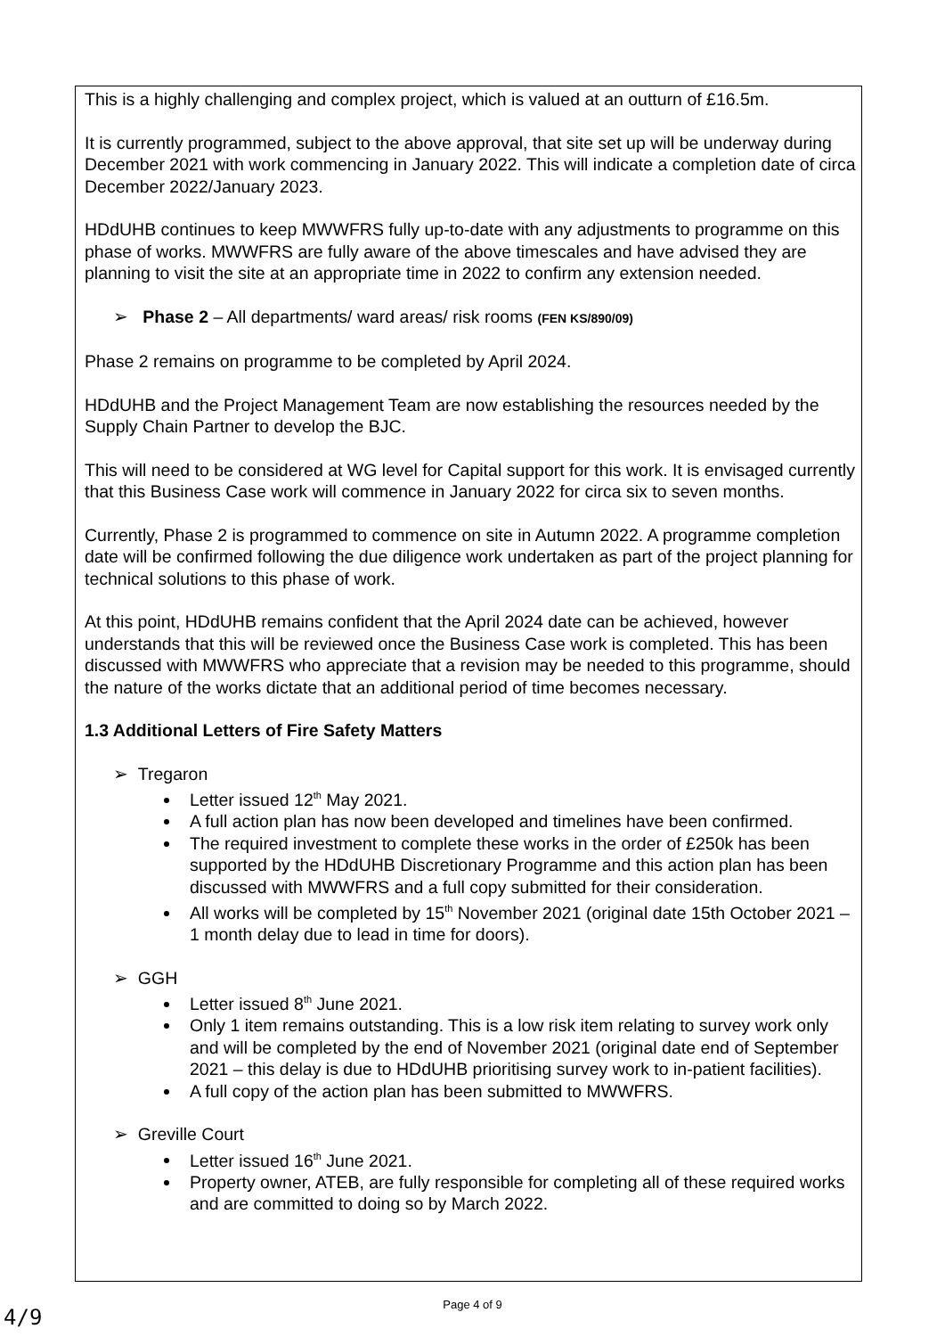This is a highly challenging and complex project, which is valued at an outturn of £16.5m.
It is currently programmed, subject to the above approval, that site set up will be underway during December 2021 with work commencing in January 2022. This will indicate a completion date of circa December 2022/January 2023.
HDdUHB continues to keep MWWFRS fully up-to-date with any adjustments to programme on this phase of works. MWWFRS are fully aware of the above timescales and have advised they are planning to visit the site at an appropriate time in 2022 to confirm any extension needed.
➢ Phase 2 – All departments/ ward areas/ risk rooms (FEN KS/890/09)
Phase 2 remains on programme to be completed by April 2024.
HDdUHB and the Project Management Team are now establishing the resources needed by the Supply Chain Partner to develop the BJC.
This will need to be considered at WG level for Capital support for this work. It is envisaged currently that this Business Case work will commence in January 2022 for circa six to seven months.
Currently, Phase 2 is programmed to commence on site in Autumn 2022. A programme completion date will be confirmed following the due diligence work undertaken as part of the project planning for technical solutions to this phase of work.
At this point, HDdUHB remains confident that the April 2024 date can be achieved, however understands that this will be reviewed once the Business Case work is completed. This has been discussed with MWWFRS who appreciate that a revision may be needed to this programme, should the nature of the works dictate that an additional period of time becomes necessary.
1.3 Additional Letters of Fire Safety Matters
➢ Tregaron
Letter issued 12<sup>th</sup> May 2021.
A full action plan has now been developed and timelines have been confirmed.
The required investment to complete these works in the order of £250k has been supported by the HDdUHB Discretionary Programme and this action plan has been discussed with MWWFRS and a full copy submitted for their consideration.
All works will be completed by 15<sup>th</sup> November 2021 (original date 15th October 2021 – 1 month delay due to lead in time for doors).
➢ GGH
Letter issued 8<sup>th</sup> June 2021.
Only 1 item remains outstanding. This is a low risk item relating to survey work only and will be completed by the end of November 2021 (original date end of September 2021 – this delay is due to HDdUHB prioritising survey work to in-patient facilities).
A full copy of the action plan has been submitted to MWWFRS.
➢ Greville Court
Letter issued 16<sup>th</sup> June 2021.
Property owner, ATEB, are fully responsible for completing all of these required works and are committed to doing so by March 2022.
Page 4 of 9
4/9